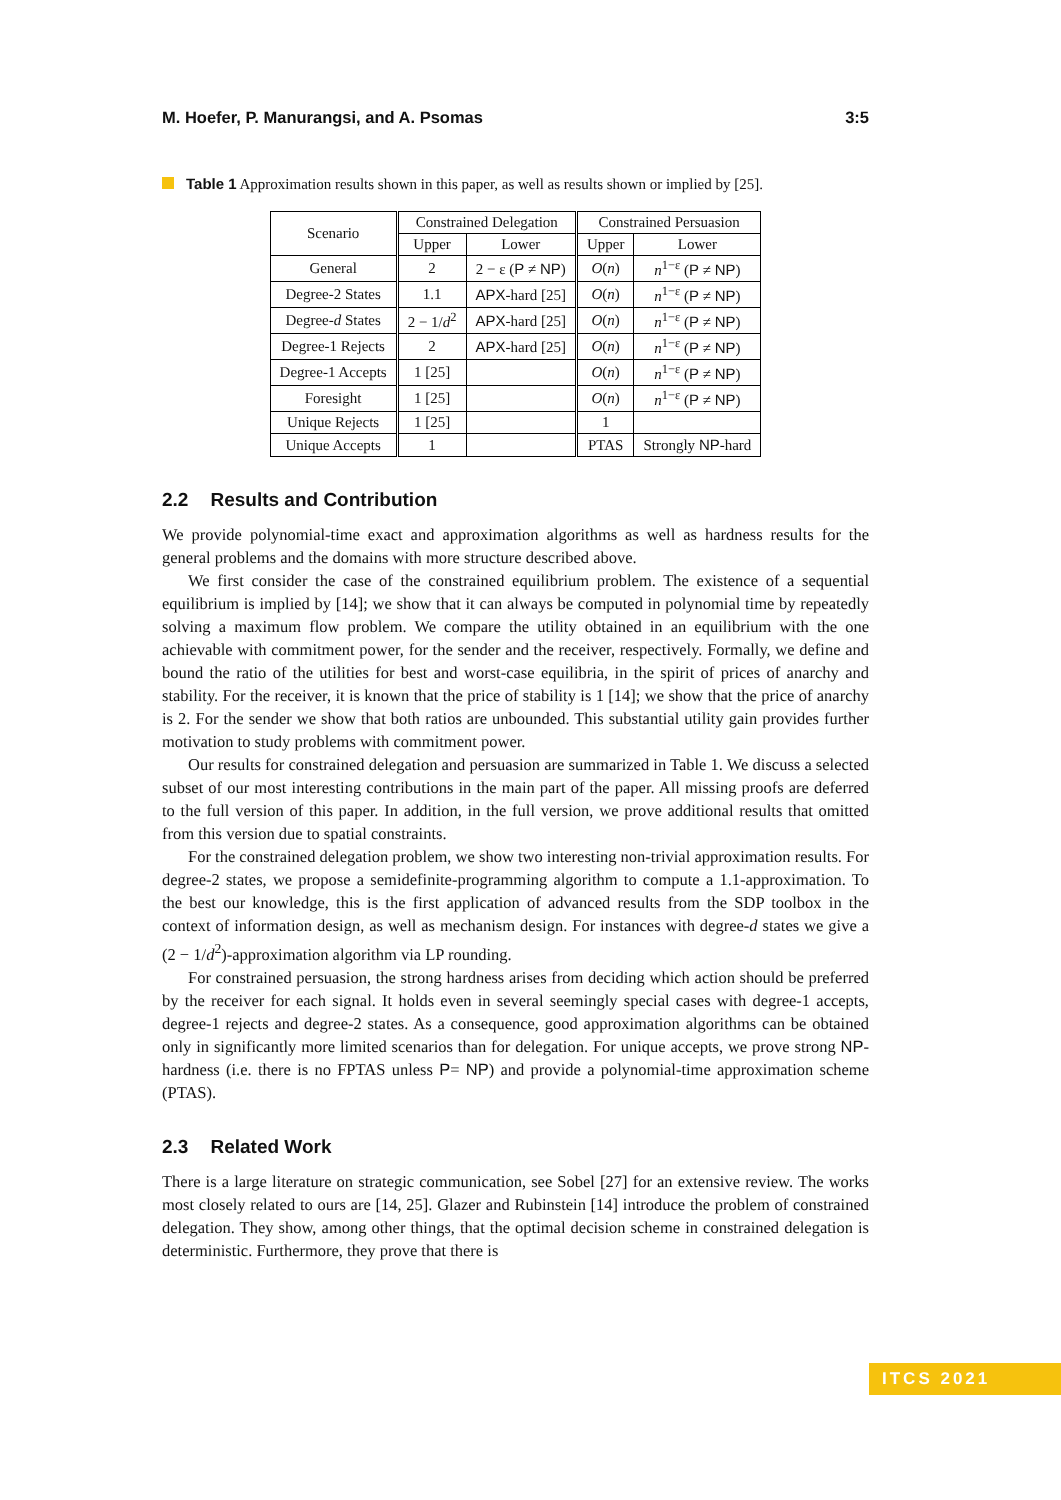M. Hoefer, P. Manurangsi, and A. Psomas 3:5
Table 1 Approximation results shown in this paper, as well as results shown or implied by [25].
| Scenario | Constrained Delegation | | Constrained Persuasion | |
| --- | --- | --- | --- | --- |
| | Upper | Lower | Upper | Lower |
| General | 2 | 2 − ε ( P ≠ NP ) | O ( n ) | n<sup>1−ε</sup> ( P ≠ NP ) |
| Degree-2 States | 1.1 | APX -hard [25] | O ( n ) | n<sup>1−ε</sup> ( P ≠ NP ) |
| Degree- d States | 2 − 1/ d<sup>2</sup> | APX -hard [25] | O ( n ) | n<sup>1−ε</sup> ( P ≠ NP ) |
| Degree-1 Rejects | 2 | APX -hard [25] | O ( n ) | n<sup>1−ε</sup> ( P ≠ NP ) |
| Degree-1 Accepts | 1 [25] | | O ( n ) | n<sup>1−ε</sup> ( P ≠ NP ) |
| Foresight | 1 [25] | | O ( n ) | n<sup>1−ε</sup> ( P ≠ NP ) |
| Unique Rejects | 1 [25] | | 1 | |
| Unique Accepts | 1 | | PTAS | Strongly NP -hard |
2.2 Results and Contribution
We provide polynomial-time exact and approximation algorithms as well as hardness results for the general problems and the domains with more structure described above.
We first consider the case of the constrained equilibrium problem. The existence of a sequential equilibrium is implied by [14]; we show that it can always be computed in polynomial time by repeatedly solving a maximum flow problem. We compare the utility obtained in an equilibrium with the one achievable with commitment power, for the sender and the receiver, respectively. Formally, we define and bound the ratio of the utilities for best and worst-case equilibria, in the spirit of prices of anarchy and stability. For the receiver, it is known that the price of stability is 1 [14]; we show that the price of anarchy is 2. For the sender we show that both ratios are unbounded. This substantial utility gain provides further motivation to study problems with commitment power.
Our results for constrained delegation and persuasion are summarized in Table 1. We discuss a selected subset of our most interesting contributions in the main part of the paper. All missing proofs are deferred to the full version of this paper. In addition, in the full version, we prove additional results that omitted from this version due to spatial constraints.
For the constrained delegation problem, we show two interesting non-trivial approximation results. For degree-2 states, we propose a semidefinite-programming algorithm to compute a 1.1-approximation. To the best our knowledge, this is the first application of advanced results from the SDP toolbox in the context of information design, as well as mechanism design. For instances with degree-d states we give a (2 − 1/d<sup>2</sup>)-approximation algorithm via LP rounding.
For constrained persuasion, the strong hardness arises from deciding which action should be preferred by the receiver for each signal. It holds even in several seemingly special cases with degree-1 accepts, degree-1 rejects and degree-2 states. As a consequence, good approximation algorithms can be obtained only in significantly more limited scenarios than for delegation. For unique accepts, we prove strong NP-hardness (i.e. there is no FPTAS unless P= NP) and provide a polynomial-time approximation scheme (PTAS).
2.3 Related Work
There is a large literature on strategic communication, see Sobel [27] for an extensive review. The works most closely related to ours are [14, 25]. Glazer and Rubinstein [14] introduce the problem of constrained delegation. They show, among other things, that the optimal decision scheme in constrained delegation is deterministic. Furthermore, they prove that there is
ITCS 2021